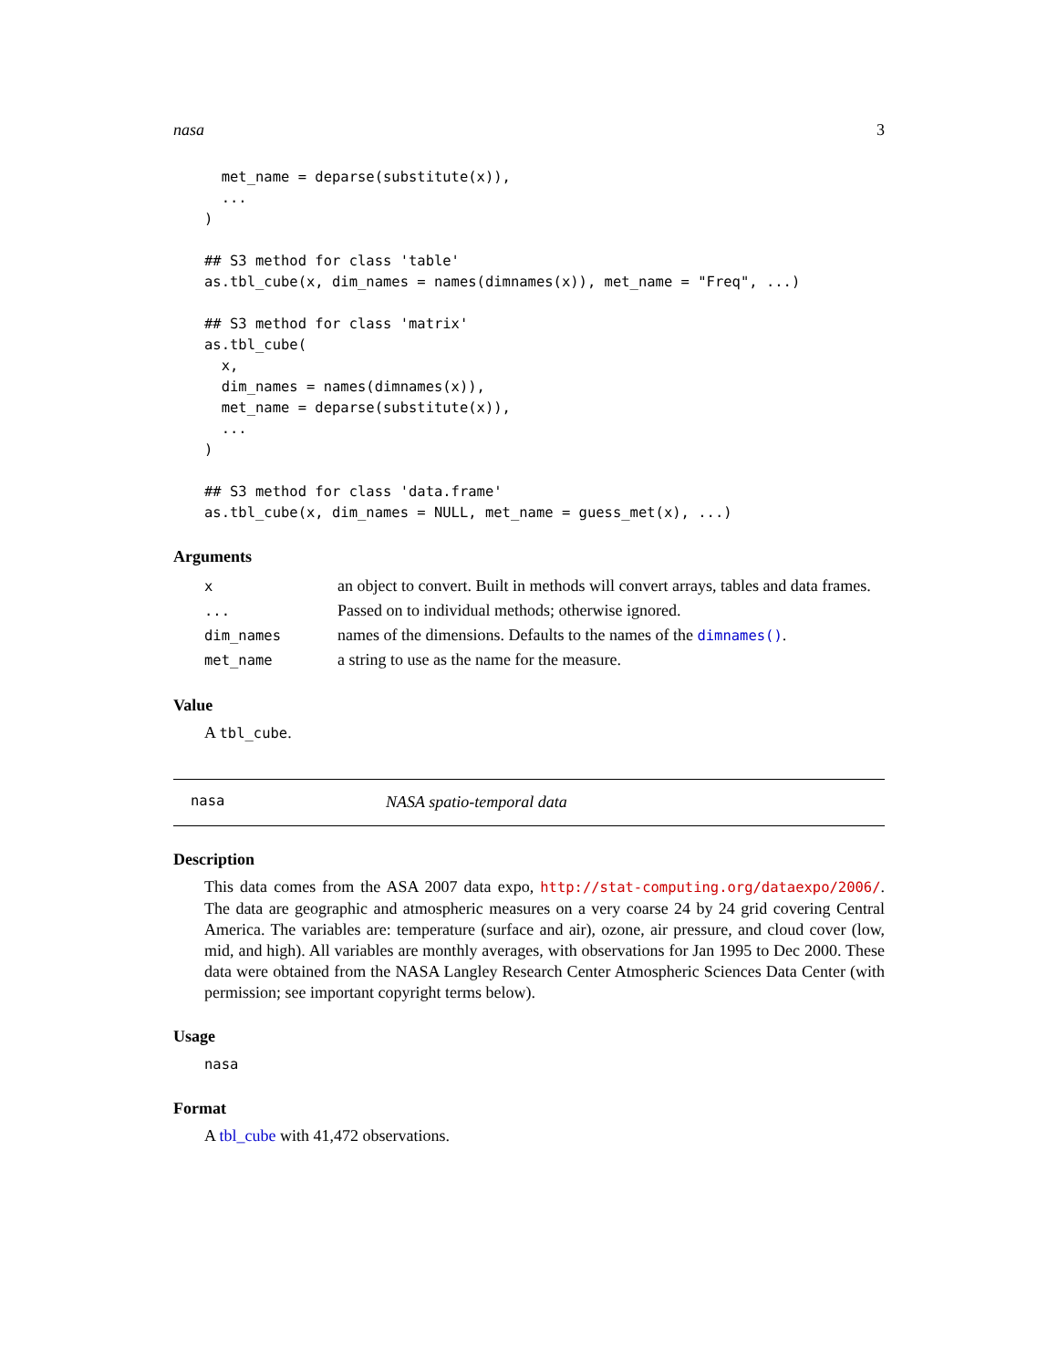nasa 3
  met_name = deparse(substitute(x)),
  ...
)

## S3 method for class 'table'
as.tbl_cube(x, dim_names = names(dimnames(x)), met_name = "Freq", ...)

## S3 method for class 'matrix'
as.tbl_cube(
  x,
  dim_names = names(dimnames(x)),
  met_name = deparse(substitute(x)),
  ...
)

## S3 method for class 'data.frame'
as.tbl_cube(x, dim_names = NULL, met_name = guess_met(x), ...)
Arguments
| x | an object to convert. Built in methods will convert arrays, tables and data frames. |
| ... | Passed on to individual methods; otherwise ignored. |
| dim_names | names of the dimensions. Defaults to the names of the dimnames() . |
| met_name | a string to use as the name for the measure. |
Value
A tbl_cube.
nasa NASA spatio-temporal data
Description
This data comes from the ASA 2007 data expo, http://stat-computing.org/dataexpo/2006/. The data are geographic and atmospheric measures on a very coarse 24 by 24 grid covering Central America. The variables are: temperature (surface and air), ozone, air pressure, and cloud cover (low, mid, and high). All variables are monthly averages, with observations for Jan 1995 to Dec 2000. These data were obtained from the NASA Langley Research Center Atmospheric Sciences Data Center (with permission; see important copyright terms below).
Usage
nasa
Format
A tbl_cube with 41,472 observations.